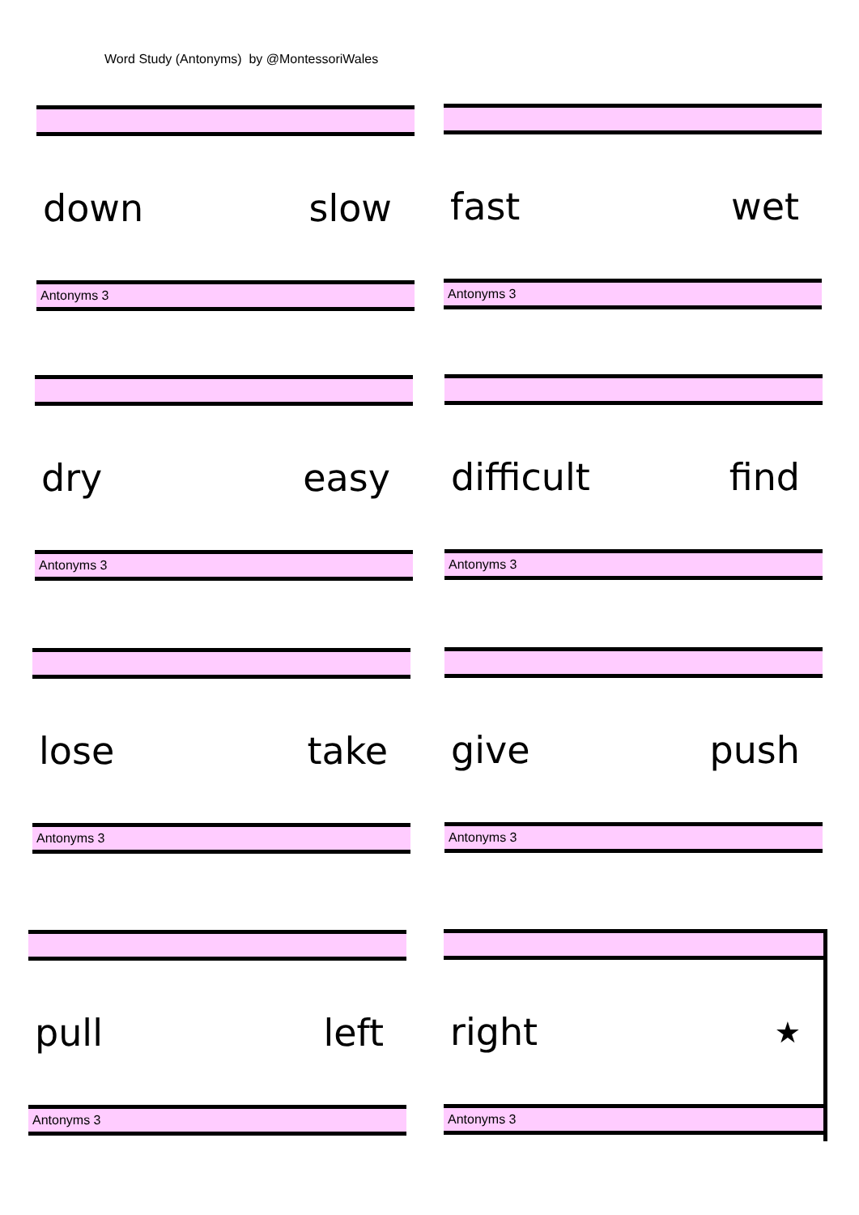Word Study (Antonyms) by @MontessoriWales
down slow
Antonyms 3
fast wet
Antonyms 3
dry easy
Antonyms 3
difficult find
Antonyms 3
lose take
Antonyms 3
give push
Antonyms 3
pull left
Antonyms 3
right ★
Antonyms 3